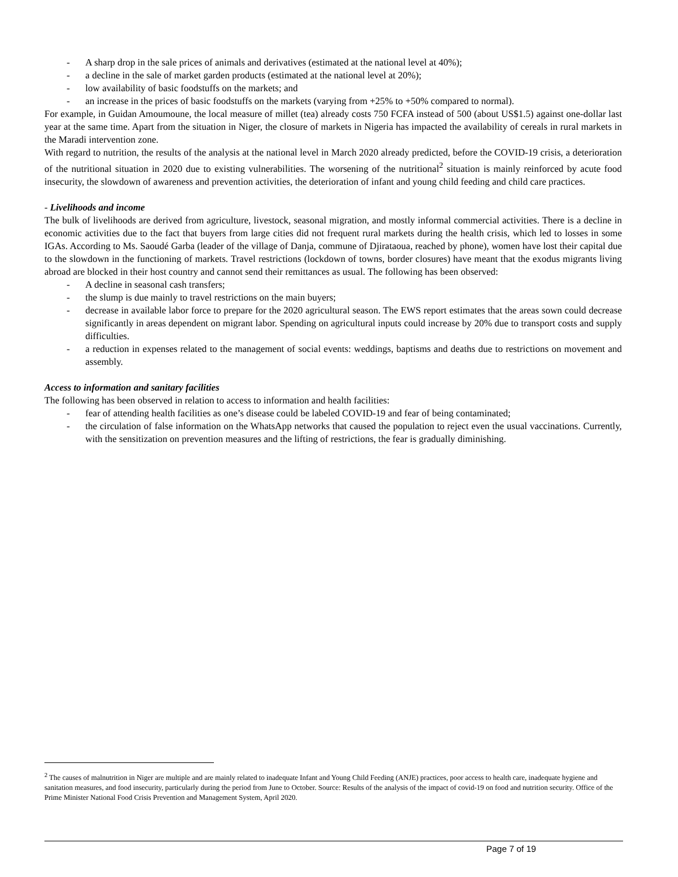- A sharp drop in the sale prices of animals and derivatives (estimated at the national level at 40%);
- a decline in the sale of market garden products (estimated at the national level at 20%);
- low availability of basic foodstuffs on the markets; and
- an increase in the prices of basic foodstuffs on the markets (varying from +25% to +50% compared to normal).
For example, in Guidan Amoumoune, the local measure of millet (tea) already costs 750 FCFA instead of 500 (about US$1.5) against one-dollar last year at the same time. Apart from the situation in Niger, the closure of markets in Nigeria has impacted the availability of cereals in rural markets in the Maradi intervention zone.
With regard to nutrition, the results of the analysis at the national level in March 2020 already predicted, before the COVID-19 crisis, a deterioration of the nutritional situation in 2020 due to existing vulnerabilities. The worsening of the nutritional<sup>2</sup> situation is mainly reinforced by acute food insecurity, the slowdown of awareness and prevention activities, the deterioration of infant and young child feeding and child care practices.
- Livelihoods and income
The bulk of livelihoods are derived from agriculture, livestock, seasonal migration, and mostly informal commercial activities. There is a decline in economic activities due to the fact that buyers from large cities did not frequent rural markets during the health crisis, which led to losses in some IGAs. According to Ms. Saoudé Garba (leader of the village of Danja, commune of Djirataoua, reached by phone), women have lost their capital due to the slowdown in the functioning of markets. Travel restrictions (lockdown of towns, border closures) have meant that the exodus migrants living abroad are blocked in their host country and cannot send their remittances as usual. The following has been observed:
- A decline in seasonal cash transfers;
- the slump is due mainly to travel restrictions on the main buyers;
- decrease in available labor force to prepare for the 2020 agricultural season. The EWS report estimates that the areas sown could decrease significantly in areas dependent on migrant labor. Spending on agricultural inputs could increase by 20% due to transport costs and supply difficulties.
- a reduction in expenses related to the management of social events: weddings, baptisms and deaths due to restrictions on movement and assembly.
Access to information and sanitary facilities
The following has been observed in relation to access to information and health facilities:
- fear of attending health facilities as one’s disease could be labeled COVID-19 and fear of being contaminated;
- the circulation of false information on the WhatsApp networks that caused the population to reject even the usual vaccinations. Currently, with the sensitization on prevention measures and the lifting of restrictions, the fear is gradually diminishing.
<sup>2</sup> The causes of malnutrition in Niger are multiple and are mainly related to inadequate Infant and Young Child Feeding (ANJE) practices, poor access to health care, inadequate hygiene and sanitation measures, and food insecurity, particularly during the period from June to October. Source: Results of the analysis of the impact of covid-19 on food and nutrition security. Office of the Prime Minister National Food Crisis Prevention and Management System, April 2020.
Page 7 of 19